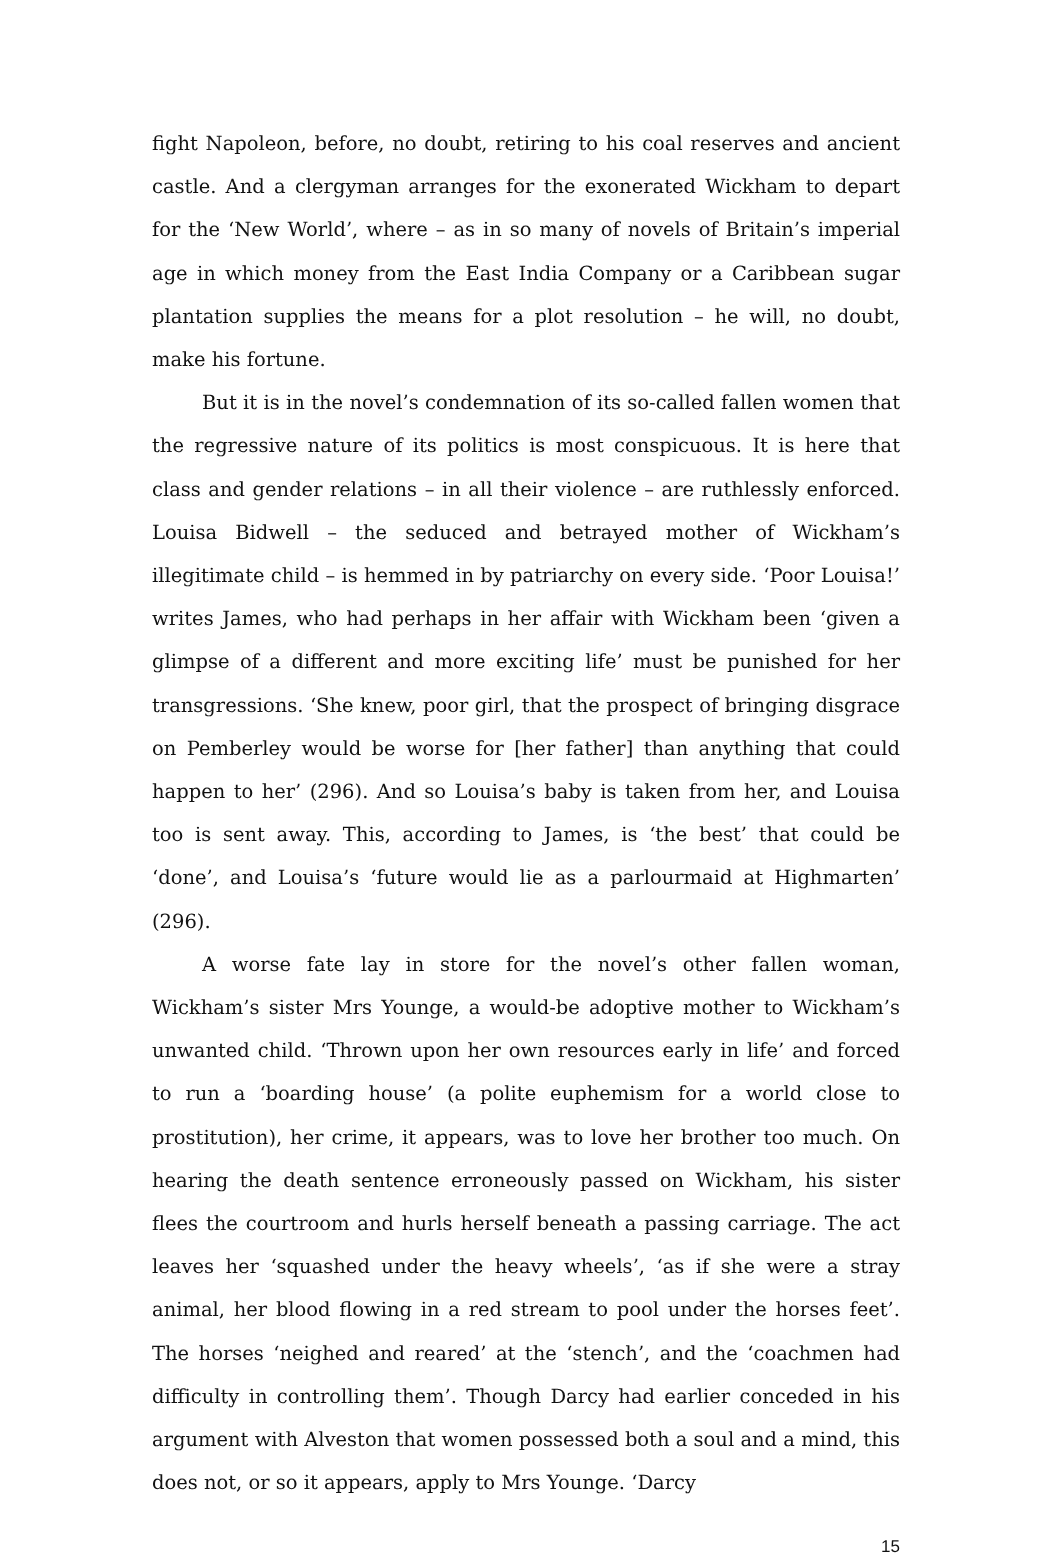fight Napoleon, before, no doubt, retiring to his coal reserves and ancient castle. And a clergyman arranges for the exonerated Wickham to depart for the ‘New World’, where – as in so many of novels of Britain’s imperial age in which money from the East India Company or a Caribbean sugar plantation supplies the means for a plot resolution – he will, no doubt, make his fortune.
But it is in the novel’s condemnation of its so-called fallen women that the regressive nature of its politics is most conspicuous. It is here that class and gender relations – in all their violence – are ruthlessly enforced. Louisa Bidwell – the seduced and betrayed mother of Wickham’s illegitimate child – is hemmed in by patriarchy on every side. ‘Poor Louisa!’ writes James, who had perhaps in her affair with Wickham been ‘given a glimpse of a different and more exciting life’ must be punished for her transgressions. ‘She knew, poor girl, that the prospect of bringing disgrace on Pemberley would be worse for [her father] than anything that could happen to her’ (296). And so Louisa’s baby is taken from her, and Louisa too is sent away. This, according to James, is ‘the best’ that could be ‘done’, and Louisa’s ‘future would lie as a parlourmaid at Highmarten’ (296).
A worse fate lay in store for the novel’s other fallen woman, Wickham’s sister Mrs Younge, a would-be adoptive mother to Wickham’s unwanted child. ‘Thrown upon her own resources early in life’ and forced to run a ‘boarding house’ (a polite euphemism for a world close to prostitution), her crime, it appears, was to love her brother too much. On hearing the death sentence erroneously passed on Wickham, his sister flees the courtroom and hurls herself beneath a passing carriage. The act leaves her ‘squashed under the heavy wheels’, ‘as if she were a stray animal, her blood flowing in a red stream to pool under the horses feet’. The horses ‘neighed and reared’ at the ‘stench’, and the ‘coachmen had difficulty in controlling them’. Though Darcy had earlier conceded in his argument with Alveston that women possessed both a soul and a mind, this does not, or so it appears, apply to Mrs Younge. ‘Darcy
15